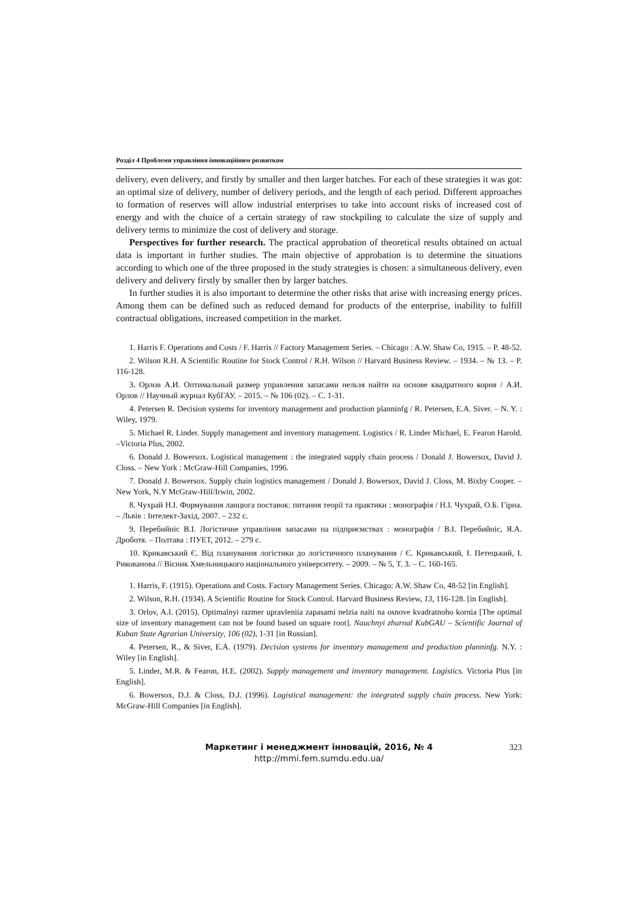Розділ 4 Проблеми управління інноваційним розвитком
delivery, even delivery, and firstly by smaller and then larger batches. For each of these strategies it was got: an optimal size of delivery, number of delivery periods, and the length of each period. Different approaches to formation of reserves will allow industrial enterprises to take into account risks of increased cost of energy and with the choice of a certain strategy of raw stockpiling to calculate the size of supply and delivery terms to minimize the cost of delivery and storage.
Perspectives for further research. The practical approbation of theoretical results obtained on actual data is important in further studies. The main objective of approbation is to determine the situations according to which one of the three proposed in the study strategies is chosen: a simultaneous delivery, even delivery and delivery firstly by smaller then by larger batches.
In further studies it is also important to determine the other risks that arise with increasing energy prices. Among them can be defined such as reduced demand for products of the enterprise, inability to fulfill contractual obligations, increased competition in the market.
1. Harris F. Operations and Costs / F. Harris // Factory Management Series. – Chicago : A.W. Shaw Co, 1915. – P. 48-52.
2. Wilson R.H. A Scientific Routine for Stock Control / R.H. Wilson // Harvard Business Review. – 1934. – № 13. – P. 116-128.
3. Орлов А.И. Оптимальный размер управления запасами нельзя найти на основе квадратного корня / А.И. Орлов // Научный журнал КубГАУ. – 2015. – № 106 (02). – С. 1-31.
4. Petersen R. Decision systems for inventory management and production planninfg / R. Petersen, E.A. Siver. – N. Y. : Wiley, 1979.
5. Michael R. Linder. Supply management and inventory management. Logistics / R. Linder Michael, E. Fearon Harold. –Victoria Plus, 2002.
6. Donald J. Bowersox. Logistical management : the integrated supply chain process / Donald J. Bowersox, David J. Closs. – New York : McGraw-Hill Companies, 1996.
7. Donald J. Bowersox. Supply chain logistics management / Donald J. Bowersox, David J. Closs, M. Bixby Cooper. – New York, N.Y McGraw-Hill/Irwin, 2002.
8. Чухрай Н.І. Формування ланцюга поставок: питання теорії та практики : монографія / Н.І. Чухрай, О.Б. Гірна. – Львів : Інтелект-Захід, 2007. – 232 с.
9. Перебийніс В.І. Логістичне управління запасами на підприємствах : монографія / В.І. Перебийніс, Я.А. Дроботя. – Полтава : ПУЕТ, 2012. – 279 с.
10. Крикавський Є. Від планування логістики до логістичного планування / Є. Крикавський, І. Петецький, І. Рикованова // Вісник Хмельницького національного університету. – 2009. – № 5, Т. 3. – С. 160-165.
1. Harris, F. (1915). Operations and Costs. Factory Management Series. Chicago: A.W. Shaw Co, 48-52 [in English].
2. Wilson, R.H. (1934). A Scientific Routine for Stock Control. Harvard Business Review, 13, 116-128. [in English].
3. Orlov, A.I. (2015). Optimalnyi razmer upravleniia zapasami nelzia naiti na osnove kvadratnoho kornia [The optimal size of inventory management can not be found based on square root]. Nauchnyi zhurnal KubGAU – Scientific Journal of Kuban State Agrarian University, 106 (02), 1-31 [in Russian].
4. Petersen, R., & Siver, E.A. (1979). Decision systems for inventory management and production planninfg. N.Y. : Wiley [in English].
5. Linder, M.R. & Fearon, H.E. (2002). Supply management and inventory management. Logistics. Victoria Plus [in English].
6. Bowersox, D.J. & Closs, D.J. (1996). Logistical management: the integrated supply chain process. New York: McGraw-Hill Companies [in English].
Маркетинг і менеджмент інновацій, 2016, № 4
http://mmi.fem.sumdu.edu.ua/
323